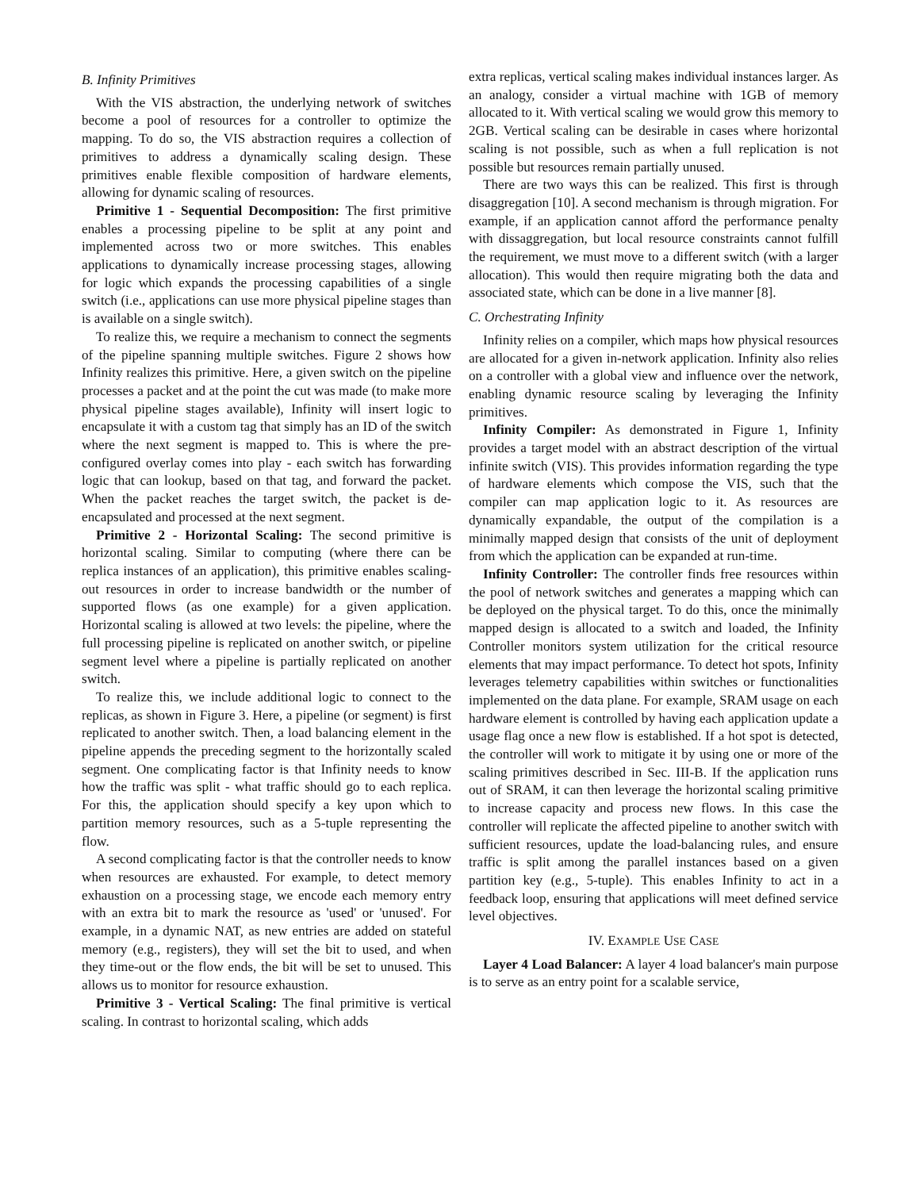B. Infinity Primitives
With the VIS abstraction, the underlying network of switches become a pool of resources for a controller to optimize the mapping. To do so, the VIS abstraction requires a collection of primitives to address a dynamically scaling design. These primitives enable flexible composition of hardware elements, allowing for dynamic scaling of resources.
Primitive 1 - Sequential Decomposition: The first primitive enables a processing pipeline to be split at any point and implemented across two or more switches. This enables applications to dynamically increase processing stages, allowing for logic which expands the processing capabilities of a single switch (i.e., applications can use more physical pipeline stages than is available on a single switch).
To realize this, we require a mechanism to connect the segments of the pipeline spanning multiple switches. Figure 2 shows how Infinity realizes this primitive. Here, a given switch on the pipeline processes a packet and at the point the cut was made (to make more physical pipeline stages available), Infinity will insert logic to encapsulate it with a custom tag that simply has an ID of the switch where the next segment is mapped to. This is where the pre-configured overlay comes into play - each switch has forwarding logic that can lookup, based on that tag, and forward the packet. When the packet reaches the target switch, the packet is de-encapsulated and processed at the next segment.
Primitive 2 - Horizontal Scaling: The second primitive is horizontal scaling. Similar to computing (where there can be replica instances of an application), this primitive enables scaling-out resources in order to increase bandwidth or the number of supported flows (as one example) for a given application. Horizontal scaling is allowed at two levels: the pipeline, where the full processing pipeline is replicated on another switch, or pipeline segment level where a pipeline is partially replicated on another switch.
To realize this, we include additional logic to connect to the replicas, as shown in Figure 3. Here, a pipeline (or segment) is first replicated to another switch. Then, a load balancing element in the pipeline appends the preceding segment to the horizontally scaled segment. One complicating factor is that Infinity needs to know how the traffic was split - what traffic should go to each replica. For this, the application should specify a key upon which to partition memory resources, such as a 5-tuple representing the flow.
A second complicating factor is that the controller needs to know when resources are exhausted. For example, to detect memory exhaustion on a processing stage, we encode each memory entry with an extra bit to mark the resource as 'used' or 'unused'. For example, in a dynamic NAT, as new entries are added on stateful memory (e.g., registers), they will set the bit to used, and when they time-out or the flow ends, the bit will be set to unused. This allows us to monitor for resource exhaustion.
Primitive 3 - Vertical Scaling: The final primitive is vertical scaling. In contrast to horizontal scaling, which adds
extra replicas, vertical scaling makes individual instances larger. As an analogy, consider a virtual machine with 1GB of memory allocated to it. With vertical scaling we would grow this memory to 2GB. Vertical scaling can be desirable in cases where horizontal scaling is not possible, such as when a full replication is not possible but resources remain partially unused.
There are two ways this can be realized. This first is through disaggregation [10]. A second mechanism is through migration. For example, if an application cannot afford the performance penalty with dissaggregation, but local resource constraints cannot fulfill the requirement, we must move to a different switch (with a larger allocation). This would then require migrating both the data and associated state, which can be done in a live manner [8].
C. Orchestrating Infinity
Infinity relies on a compiler, which maps how physical resources are allocated for a given in-network application. Infinity also relies on a controller with a global view and influence over the network, enabling dynamic resource scaling by leveraging the Infinity primitives.
Infinity Compiler: As demonstrated in Figure 1, Infinity provides a target model with an abstract description of the virtual infinite switch (VIS). This provides information regarding the type of hardware elements which compose the VIS, such that the compiler can map application logic to it. As resources are dynamically expandable, the output of the compilation is a minimally mapped design that consists of the unit of deployment from which the application can be expanded at run-time.
Infinity Controller: The controller finds free resources within the pool of network switches and generates a mapping which can be deployed on the physical target. To do this, once the minimally mapped design is allocated to a switch and loaded, the Infinity Controller monitors system utilization for the critical resource elements that may impact performance. To detect hot spots, Infinity leverages telemetry capabilities within switches or functionalities implemented on the data plane. For example, SRAM usage on each hardware element is controlled by having each application update a usage flag once a new flow is established. If a hot spot is detected, the controller will work to mitigate it by using one or more of the scaling primitives described in Sec. III-B. If the application runs out of SRAM, it can then leverage the horizontal scaling primitive to increase capacity and process new flows. In this case the controller will replicate the affected pipeline to another switch with sufficient resources, update the load-balancing rules, and ensure traffic is split among the parallel instances based on a given partition key (e.g., 5-tuple). This enables Infinity to act in a feedback loop, ensuring that applications will meet defined service level objectives.
IV. EXAMPLE USE CASE
Layer 4 Load Balancer: A layer 4 load balancer's main purpose is to serve as an entry point for a scalable service,